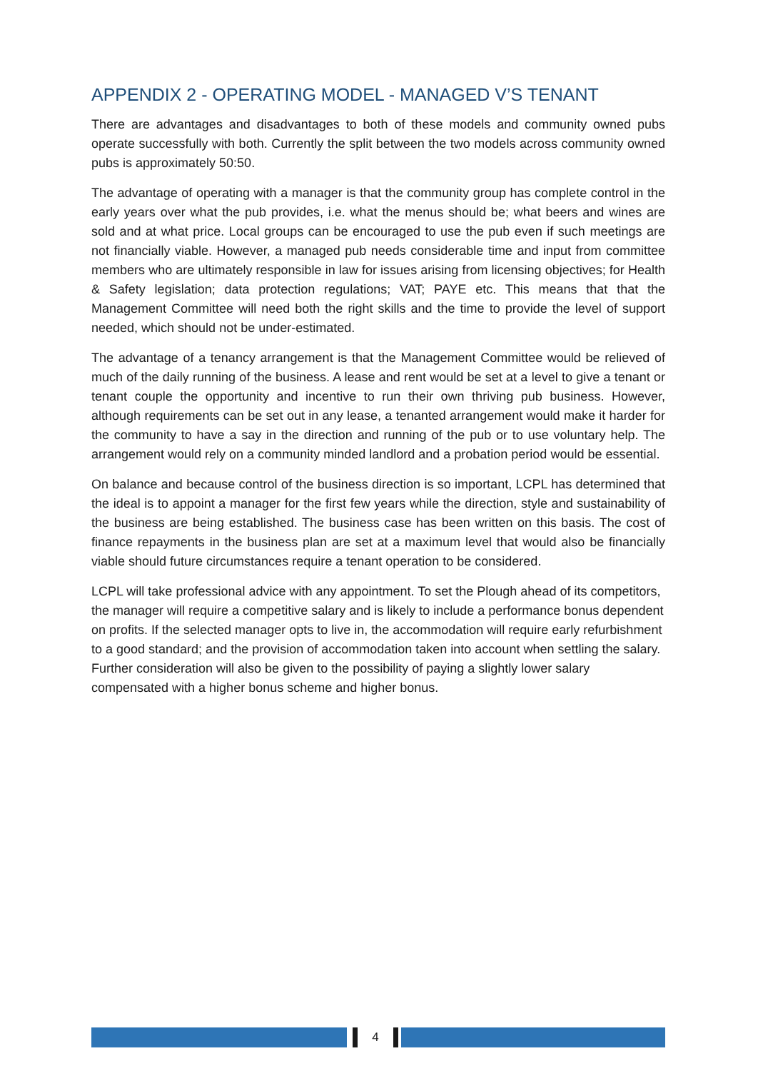APPENDIX 2 - OPERATING MODEL - MANAGED V’S TENANT
There are advantages and disadvantages to both of these models and community owned pubs operate successfully with both. Currently the split between the two models across community owned pubs is approximately 50:50.
The advantage of operating with a manager is that the community group has complete control in the early years over what the pub provides, i.e. what the menus should be; what beers and wines are sold and at what price. Local groups can be encouraged to use the pub even if such meetings are not financially viable. However, a managed pub needs considerable time and input from committee members who are ultimately responsible in law for issues arising from licensing objectives; for Health & Safety legislation; data protection regulations; VAT; PAYE etc. This means that that the Management Committee will need both the right skills and the time to provide the level of support needed, which should not be under-estimated.
The advantage of a tenancy arrangement is that the Management Committee would be relieved of much of the daily running of the business. A lease and rent would be set at a level to give a tenant or tenant couple the opportunity and incentive to run their own thriving pub business. However, although requirements can be set out in any lease, a tenanted arrangement would make it harder for the community to have a say in the direction and running of the pub or to use voluntary help. The arrangement would rely on a community minded landlord and a probation period would be essential.
On balance and because control of the business direction is so important, LCPL has determined that the ideal is to appoint a manager for the first few years while the direction, style and sustainability of the business are being established. The business case has been written on this basis. The cost of finance repayments in the business plan are set at a maximum level that would also be financially viable should future circumstances require a tenant operation to be considered.
LCPL will take professional advice with any appointment. To set the Plough ahead of its competitors, the manager will require a competitive salary and is likely to include a performance bonus dependent on profits. If the selected manager opts to live in, the accommodation will require early refurbishment to a good standard; and the provision of accommodation taken into account when settling the salary. Further consideration will also be given to the possibility of paying a slightly lower salary compensated with a higher bonus scheme and higher bonus.
4